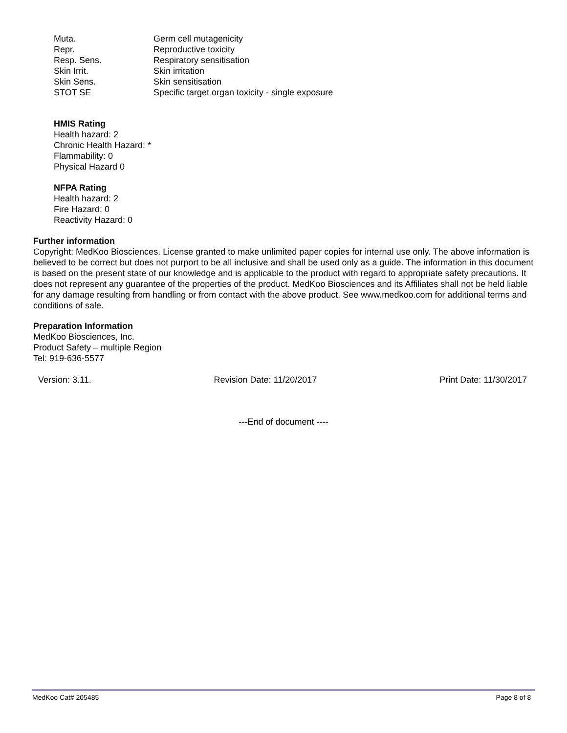| Muta. | Germ cell mutagenicity |
| Repr. | Reproductive toxicity |
| Resp. Sens. | Respiratory sensitisation |
| Skin Irrit. | Skin irritation |
| Skin Sens. | Skin sensitisation |
| STOT SE | Specific target organ toxicity - single exposure |
HMIS Rating
Health hazard: 2
Chronic Health Hazard: *
Flammability: 0
Physical Hazard 0
NFPA Rating
Health hazard: 2
Fire Hazard: 0
Reactivity Hazard: 0
Further information
Copyright: MedKoo Biosciences. License granted to make unlimited paper copies for internal use only. The above information is believed to be correct but does not purport to be all inclusive and shall be used only as a guide. The information in this document is based on the present state of our knowledge and is applicable to the product with regard to appropriate safety precautions. It does not represent any guarantee of the properties of the product. MedKoo Biosciences and its Affiliates shall not be held liable for any damage resulting from handling or from contact with the above product. See www.medkoo.com for additional terms and conditions of sale.
Preparation Information
MedKoo Biosciences, Inc.
Product Safety – multiple Region
Tel: 919-636-5577
Version: 3.11. Revision Date: 11/20/2017 Print Date: 11/30/2017
---End of document ----
MedKoo Cat# 205485 Page 8 of 8